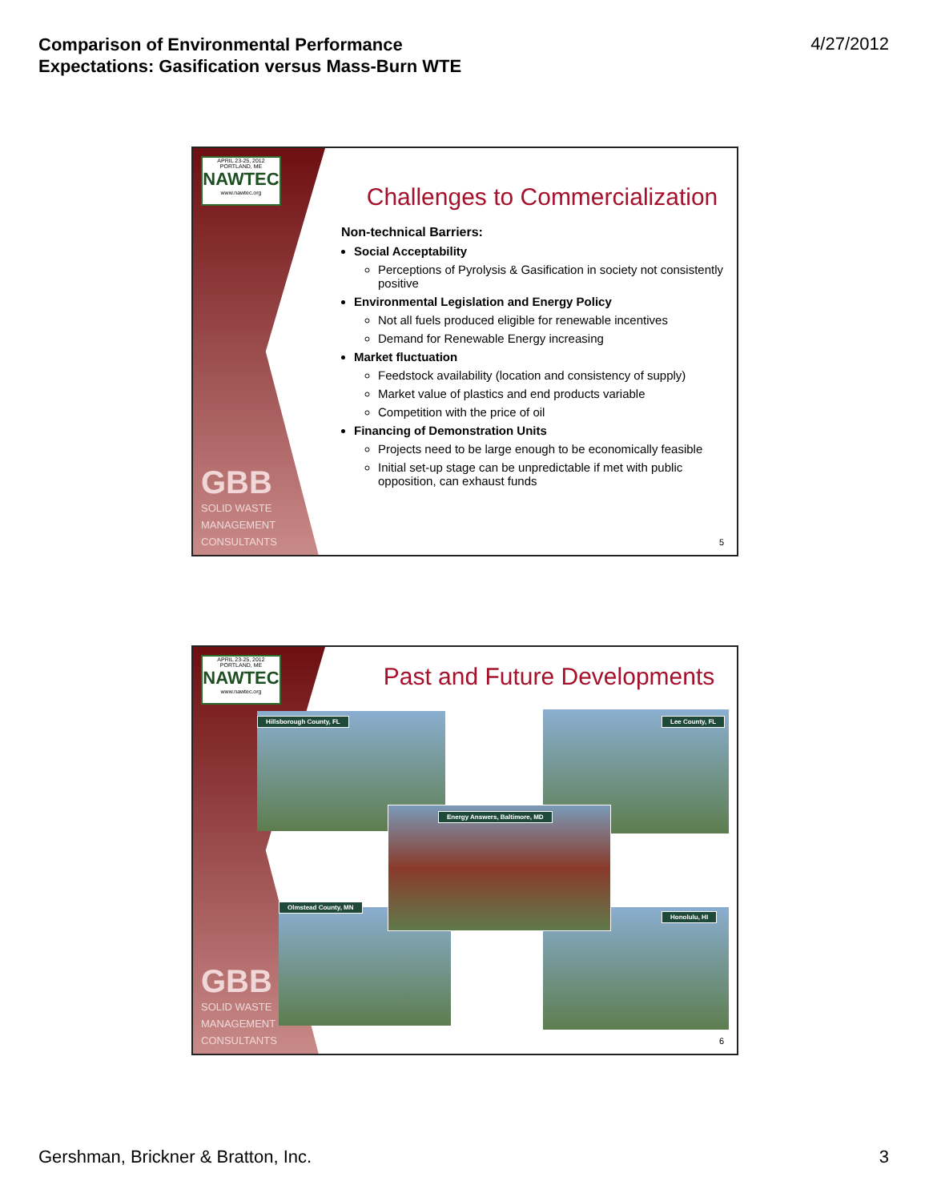Comparison of Environmental Performance
Expectations: Gasification versus Mass-Burn WTE 4/27/2012
APRIL 23-25, 2012 PORTLAND, ME
NAWTEC
www.nawtec.org
GBB
SOLID WASTE
MANAGEMENT
CONSULTANTS
Challenges to Commercialization
Non-technical Barriers:
Social Acceptability
Perceptions of Pyrolysis & Gasification in society not consistently positive
Environmental Legislation and Energy Policy
Not all fuels produced eligible for renewable incentives
Demand for Renewable Energy increasing
Market fluctuation
Feedstock availability (location and consistency of supply)
Market value of plastics and end products variable
Competition with the price of oil
Financing of Demonstration Units
Projects need to be large enough to be economically feasible
Initial set-up stage can be unpredictable if met with public opposition, can exhaust funds
5
APRIL 23-25, 2012 PORTLAND, ME
NAWTEC
www.nawtec.org
GBB
SOLID WASTE
MANAGEMENT
CONSULTANTS
Past and Future Developments
Hillsborough County, FL Lee County, FL
Olmstead County, MN
Honolulu, HI
Energy Answers, Baltimore, MD
6
Gershman, Brickner & Bratton, Inc. 3